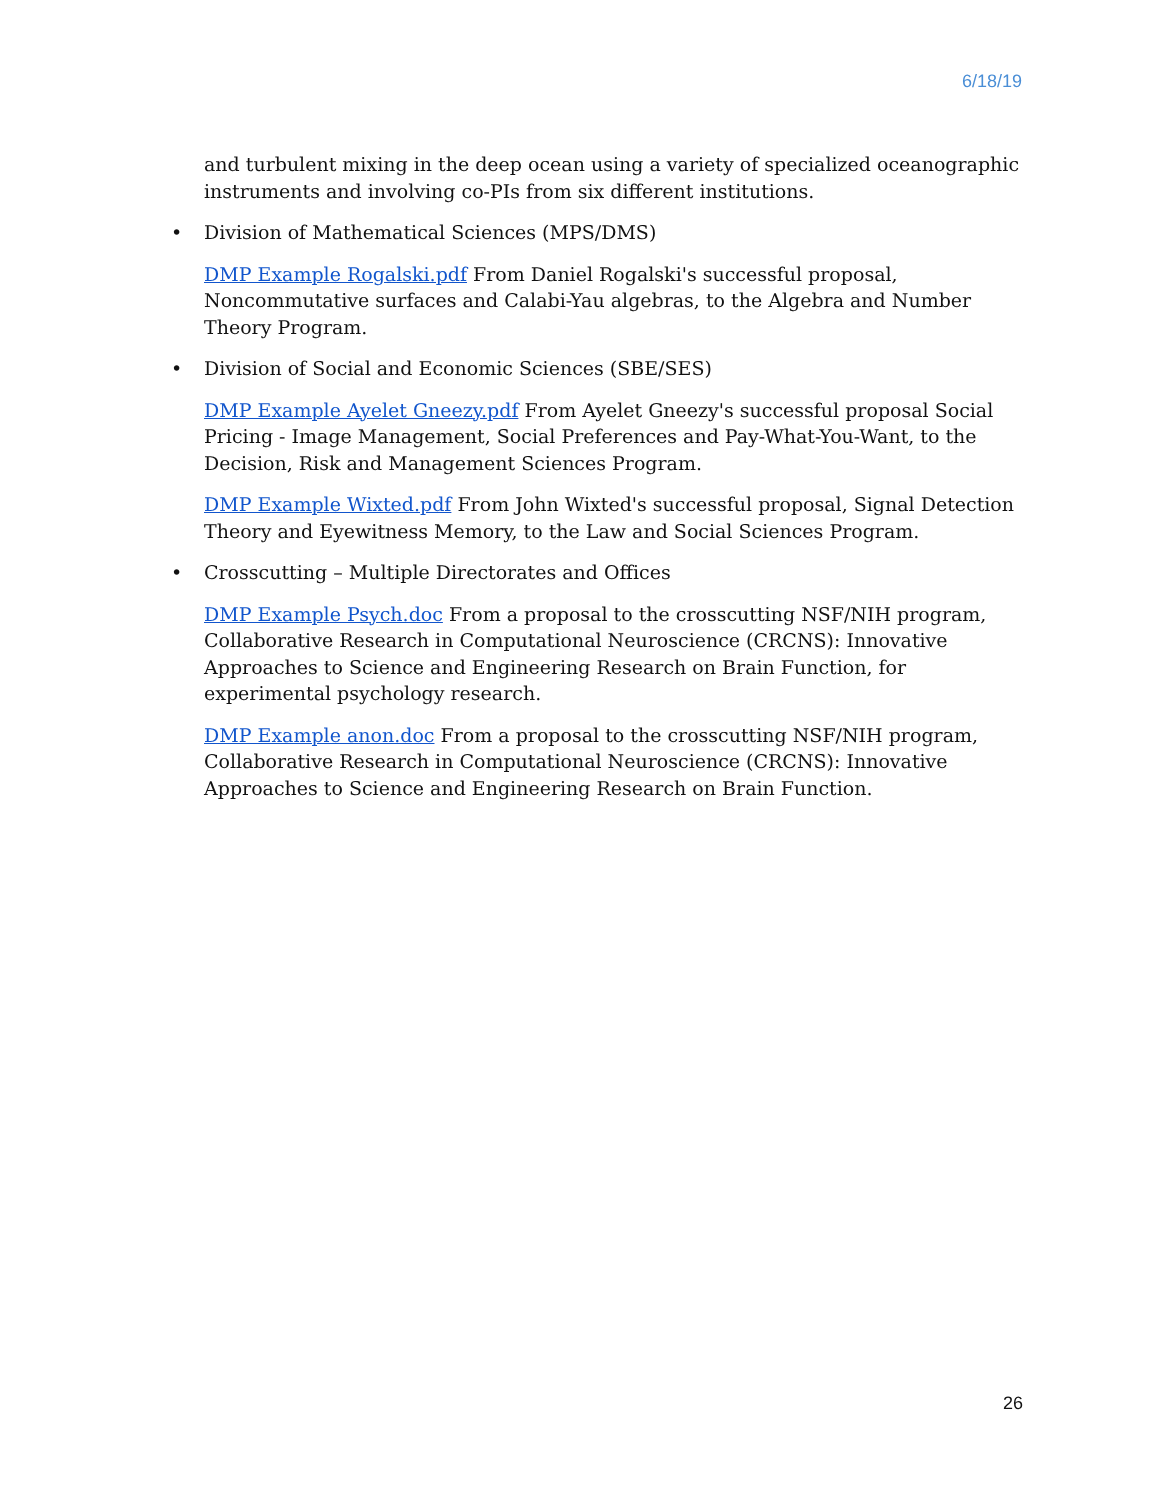6/18/19
and turbulent mixing in the deep ocean using a variety of specialized oceanographic instruments and involving co-PIs from six different institutions.
• Division of Mathematical Sciences (MPS/DMS)
DMP Example Rogalski.pdf From Daniel Rogalski's successful proposal, Noncommutative surfaces and Calabi-Yau algebras, to the Algebra and Number Theory Program.
• Division of Social and Economic Sciences (SBE/SES)
DMP Example Ayelet Gneezy.pdf From Ayelet Gneezy's successful proposal Social Pricing - Image Management, Social Preferences and Pay-What-You-Want, to the Decision, Risk and Management Sciences Program.
DMP Example Wixted.pdf From John Wixted's successful proposal, Signal Detection Theory and Eyewitness Memory, to the Law and Social Sciences Program.
• Crosscutting – Multiple Directorates and Offices
DMP Example Psych.doc From a proposal to the crosscutting NSF/NIH program, Collaborative Research in Computational Neuroscience (CRCNS): Innovative Approaches to Science and Engineering Research on Brain Function, for experimental psychology research.
DMP Example anon.doc From a proposal to the crosscutting NSF/NIH program, Collaborative Research in Computational Neuroscience (CRCNS): Innovative Approaches to Science and Engineering Research on Brain Function.
26